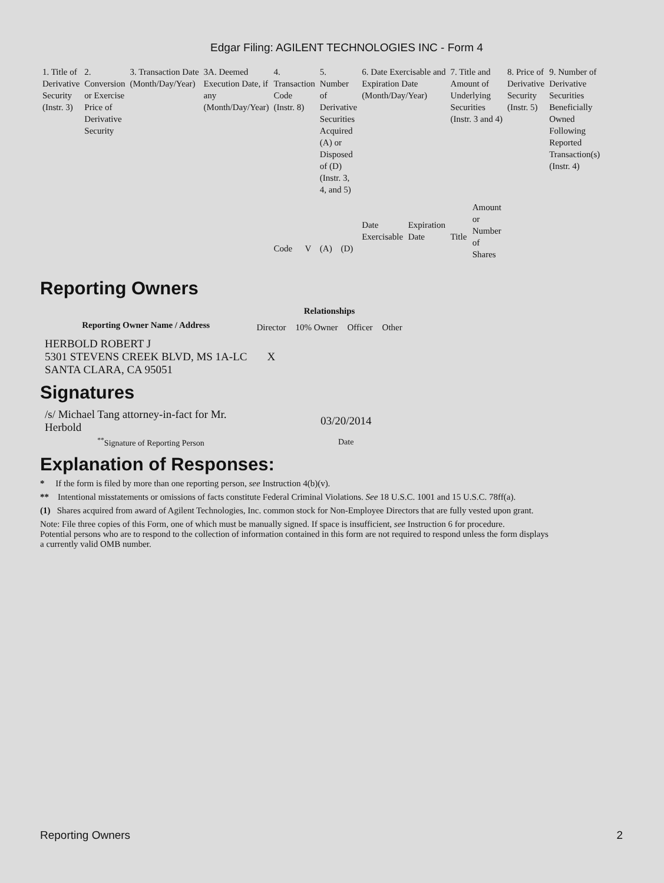Edgar Filing: AGILENT TECHNOLOGIES INC - Form 4
| 1. Title of Derivative Security (Instr. 3) | 2. Conversion or Exercise Price of Derivative Security | 3. Transaction Date (Month/Day/Year) | 3A. Deemed Execution Date, if any (Month/Day/Year) | 4. Transaction Code (Instr. 8) | | 5. Number of Derivative Securities Acquired (A) or Disposed of (D) (Instr. 3, 4, and 5) | | 6. Date Exercisable and Expiration Date (Month/Day/Year) | | 7. Title and Amount of Underlying Securities (Instr. 3 and 4) | | 8. Price of Derivative Security (Instr. 5) | 9. Number of Derivative Securities Beneficially Owned Following Reported Transaction(s) (Instr. 4) |
| | | | | Code | V | (A) | (D) | Date Exercisable | Expiration Date | Title | Amount or Number of Shares | | |
Reporting Owners
| Reporting Owner Name / Address | Relationships | | | |
| --- | --- | --- | --- | --- |
| | Director | 10% Owner | Officer | Other |
| HERBOLD ROBERT J 5301 STEVENS CREEK BLVD, MS 1A-LC SANTA CLARA, CA 95051 | X | | | |
Signatures
| /s/ Michael Tang attorney-in-fact for Mr. Herbold | 03/20/2014 |
| <sup>**</sup> Signature of Reporting Person | Date |
Explanation of Responses:
* If the form is filed by more than one reporting person, see Instruction 4(b)(v).
** Intentional misstatements or omissions of facts constitute Federal Criminal Violations. See 18 U.S.C. 1001 and 15 U.S.C. 78ff(a).
(1) Shares acquired from award of Agilent Technologies, Inc. common stock for Non-Employee Directors that are fully vested upon grant.
Note: File three copies of this Form, one of which must be manually signed. If space is insufficient, see Instruction 6 for procedure.
Potential persons who are to respond to the collection of information contained in this form are not required to respond unless the form displays
a currently valid OMB number.
Reporting Owners 2